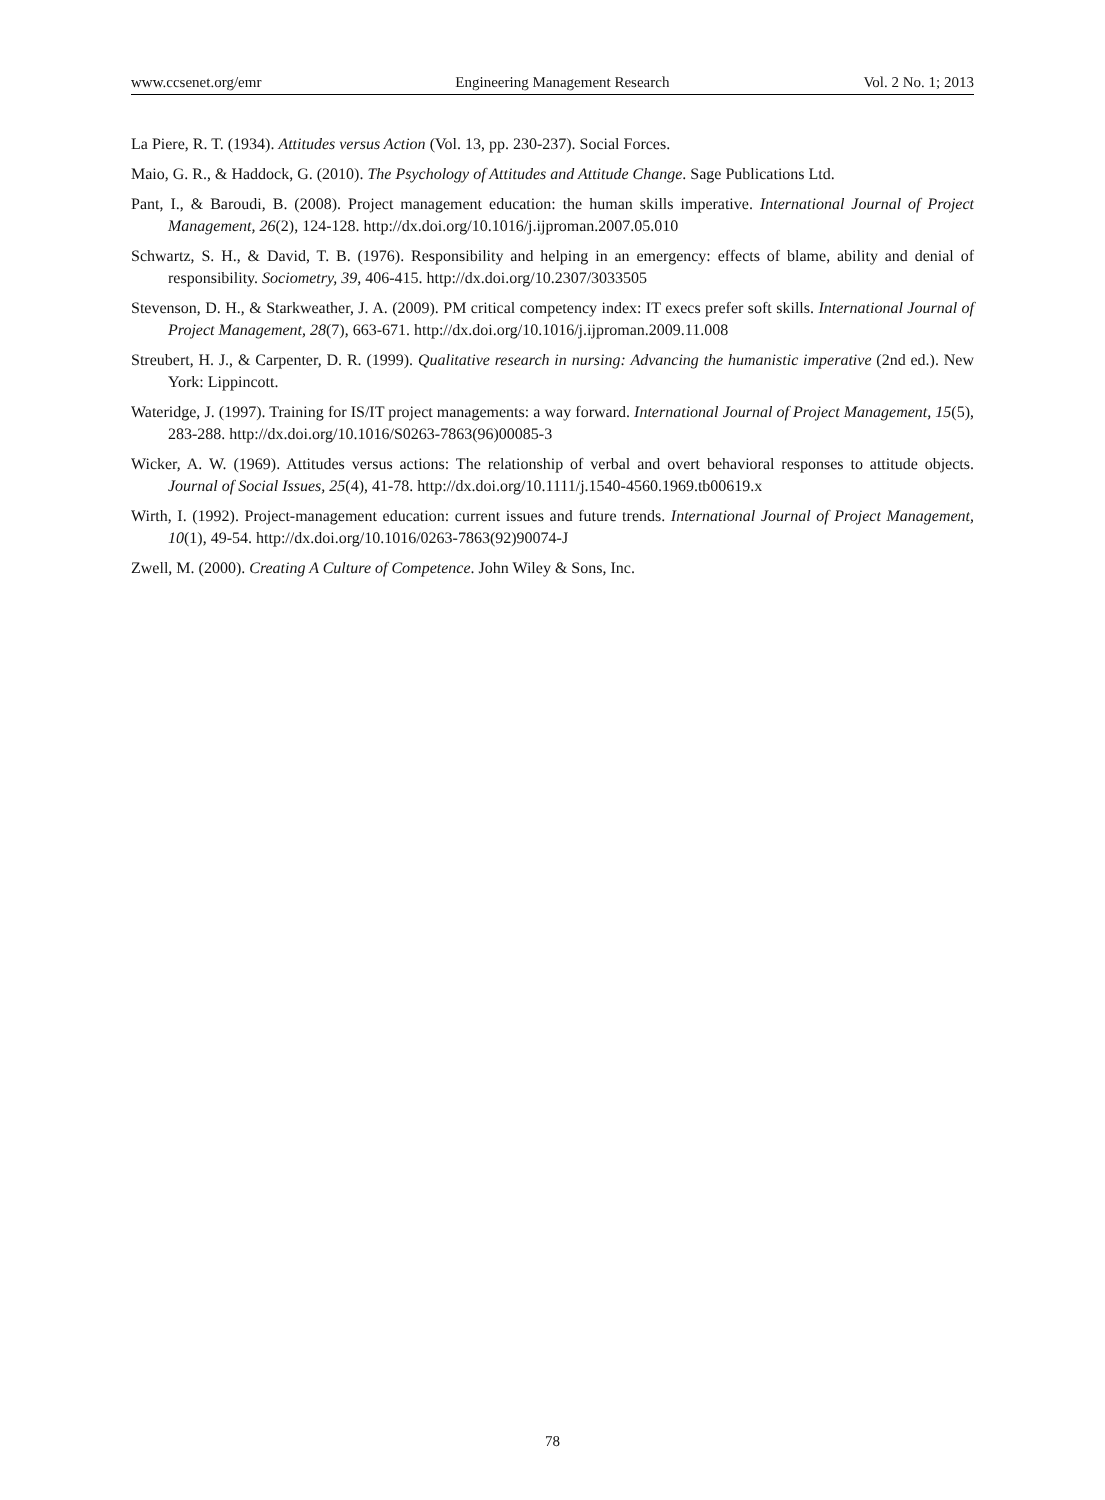www.ccsenet.org/emr Engineering Management Research Vol. 2 No. 1; 2013
La Piere, R. T. (1934). Attitudes versus Action (Vol. 13, pp. 230-237). Social Forces.
Maio, G. R., & Haddock, G. (2010). The Psychology of Attitudes and Attitude Change. Sage Publications Ltd.
Pant, I., & Baroudi, B. (2008). Project management education: the human skills imperative. International Journal of Project Management, 26(2), 124-128. http://dx.doi.org/10.1016/j.ijproman.2007.05.010
Schwartz, S. H., & David, T. B. (1976). Responsibility and helping in an emergency: effects of blame, ability and denial of responsibility. Sociometry, 39, 406-415. http://dx.doi.org/10.2307/3033505
Stevenson, D. H., & Starkweather, J. A. (2009). PM critical competency index: IT execs prefer soft skills. International Journal of Project Management, 28(7), 663-671. http://dx.doi.org/10.1016/j.ijproman.2009.11.008
Streubert, H. J., & Carpenter, D. R. (1999). Qualitative research in nursing: Advancing the humanistic imperative (2nd ed.). New York: Lippincott.
Wateridge, J. (1997). Training for IS/IT project managements: a way forward. International Journal of Project Management, 15(5), 283-288. http://dx.doi.org/10.1016/S0263-7863(96)00085-3
Wicker, A. W. (1969). Attitudes versus actions: The relationship of verbal and overt behavioral responses to attitude objects. Journal of Social Issues, 25(4), 41-78. http://dx.doi.org/10.1111/j.1540-4560.1969.tb00619.x
Wirth, I. (1992). Project-management education: current issues and future trends. International Journal of Project Management, 10(1), 49-54. http://dx.doi.org/10.1016/0263-7863(92)90074-J
Zwell, M. (2000). Creating A Culture of Competence. John Wiley & Sons, Inc.
78